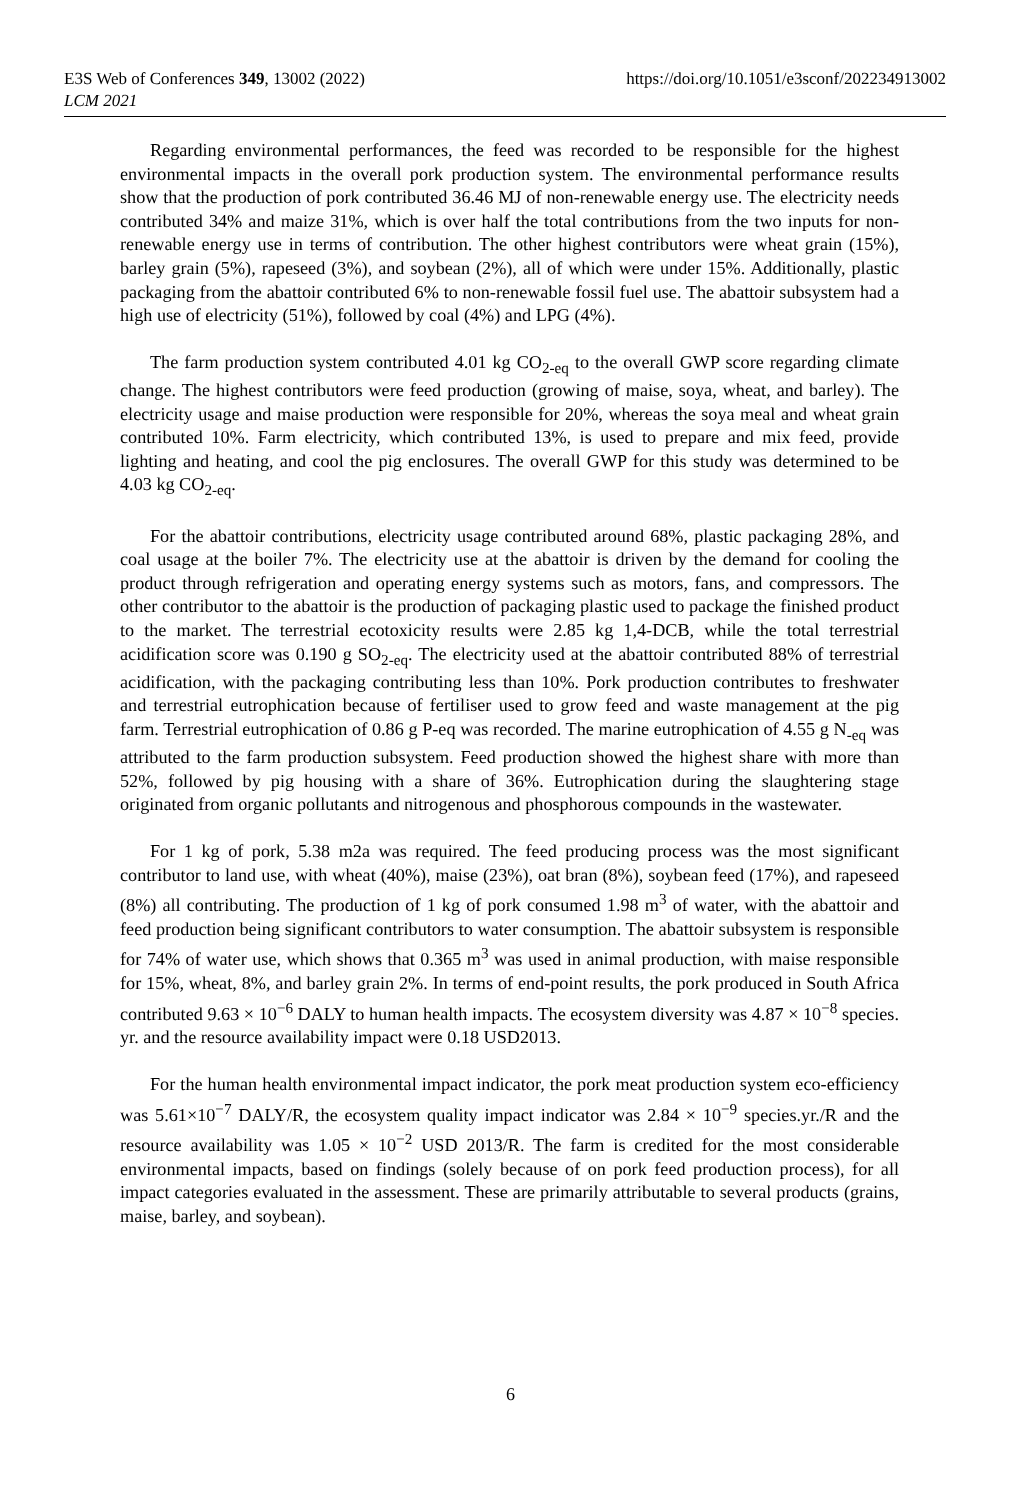E3S Web of Conferences 349, 13002 (2022)
LCM 2021
https://doi.org/10.1051/e3sconf/202234913002
Regarding environmental performances, the feed was recorded to be responsible for the highest environmental impacts in the overall pork production system. The environmental performance results show that the production of pork contributed 36.46 MJ of non-renewable energy use. The electricity needs contributed 34% and maize 31%, which is over half the total contributions from the two inputs for non-renewable energy use in terms of contribution. The other highest contributors were wheat grain (15%), barley grain (5%), rapeseed (3%), and soybean (2%), all of which were under 15%. Additionally, plastic packaging from the abattoir contributed 6% to non-renewable fossil fuel use. The abattoir subsystem had a high use of electricity (51%), followed by coal (4%) and LPG (4%).
The farm production system contributed 4.01 kg CO<sub>2-eq</sub> to the overall GWP score regarding climate change. The highest contributors were feed production (growing of maise, soya, wheat, and barley). The electricity usage and maise production were responsible for 20%, whereas the soya meal and wheat grain contributed 10%. Farm electricity, which contributed 13%, is used to prepare and mix feed, provide lighting and heating, and cool the pig enclosures. The overall GWP for this study was determined to be 4.03 kg CO<sub>2-eq</sub>.
For the abattoir contributions, electricity usage contributed around 68%, plastic packaging 28%, and coal usage at the boiler 7%. The electricity use at the abattoir is driven by the demand for cooling the product through refrigeration and operating energy systems such as motors, fans, and compressors. The other contributor to the abattoir is the production of packaging plastic used to package the finished product to the market. The terrestrial ecotoxicity results were 2.85 kg 1,4-DCB, while the total terrestrial acidification score was 0.190 g SO<sub>2-eq</sub>. The electricity used at the abattoir contributed 88% of terrestrial acidification, with the packaging contributing less than 10%. Pork production contributes to freshwater and terrestrial eutrophication because of fertiliser used to grow feed and waste management at the pig farm. Terrestrial eutrophication of 0.86 g P-eq was recorded. The marine eutrophication of 4.55 g N<sub>-eq</sub> was attributed to the farm production subsystem. Feed production showed the highest share with more than 52%, followed by pig housing with a share of 36%. Eutrophication during the slaughtering stage originated from organic pollutants and nitrogenous and phosphorous compounds in the wastewater.
For 1 kg of pork, 5.38 m2a was required. The feed producing process was the most significant contributor to land use, with wheat (40%), maise (23%), oat bran (8%), soybean feed (17%), and rapeseed (8%) all contributing. The production of 1 kg of pork consumed 1.98 m<sup>3</sup> of water, with the abattoir and feed production being significant contributors to water consumption. The abattoir subsystem is responsible for 74% of water use, which shows that 0.365 m<sup>3</sup> was used in animal production, with maise responsible for 15%, wheat, 8%, and barley grain 2%. In terms of end-point results, the pork produced in South Africa contributed 9.63 × 10<sup>−6</sup> DALY to human health impacts. The ecosystem diversity was 4.87 × 10<sup>−8</sup> species. yr. and the resource availability impact were 0.18 USD2013.
For the human health environmental impact indicator, the pork meat production system eco-efficiency was 5.61×10<sup>−7</sup> DALY/R, the ecosystem quality impact indicator was 2.84 × 10<sup>−9</sup> species.yr./R and the resource availability was 1.05 × 10<sup>−2</sup> USD 2013/R. The farm is credited for the most considerable environmental impacts, based on findings (solely because of on pork feed production process), for all impact categories evaluated in the assessment. These are primarily attributable to several products (grains, maise, barley, and soybean).
6